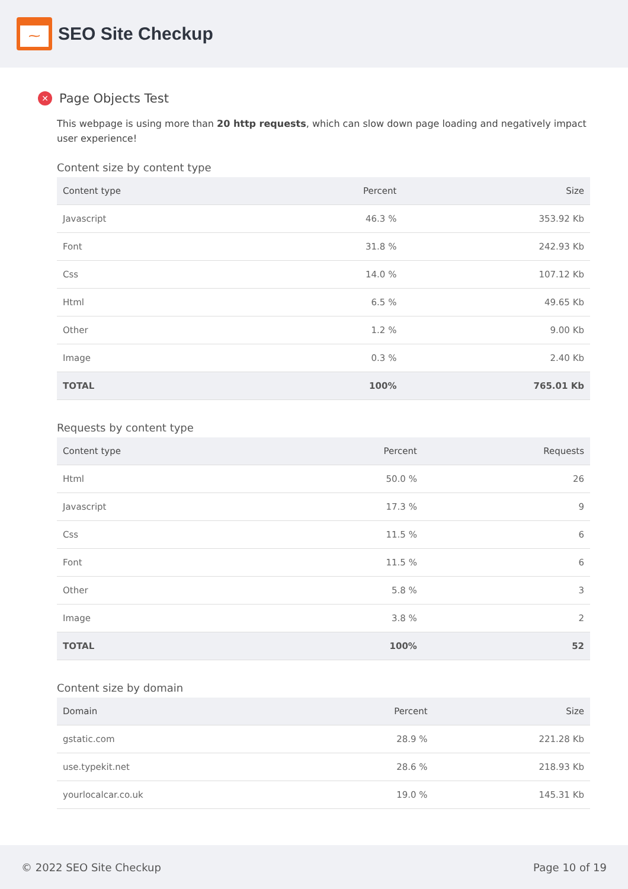⁓
SEO Site Checkup
✕ Page Objects Test
This webpage is using more than 20 http requests, which can slow down page loading and negatively impact user experience!
Content size by content type
| Content type | Percent | Size |
| --- | --- | --- |
| Javascript | 46.3 % | 353.92 Kb |
| Font | 31.8 % | 242.93 Kb |
| Css | 14.0 % | 107.12 Kb |
| Html | 6.5 % | 49.65 Kb |
| Other | 1.2 % | 9.00 Kb |
| Image | 0.3 % | 2.40 Kb |
| TOTAL | 100% | 765.01 Kb |
Requests by content type
| Content type | Percent | Requests |
| --- | --- | --- |
| Html | 50.0 % | 26 |
| Javascript | 17.3 % | 9 |
| Css | 11.5 % | 6 |
| Font | 11.5 % | 6 |
| Other | 5.8 % | 3 |
| Image | 3.8 % | 2 |
| TOTAL | 100% | 52 |
Content size by domain
| Domain | Percent | Size |
| --- | --- | --- |
| gstatic.com | 28.9 % | 221.28 Kb |
| use.typekit.net | 28.6 % | 218.93 Kb |
| yourlocalcar.co.uk | 19.0 % | 145.31 Kb |
© 2022 SEO Site Checkup Page 10 of 19